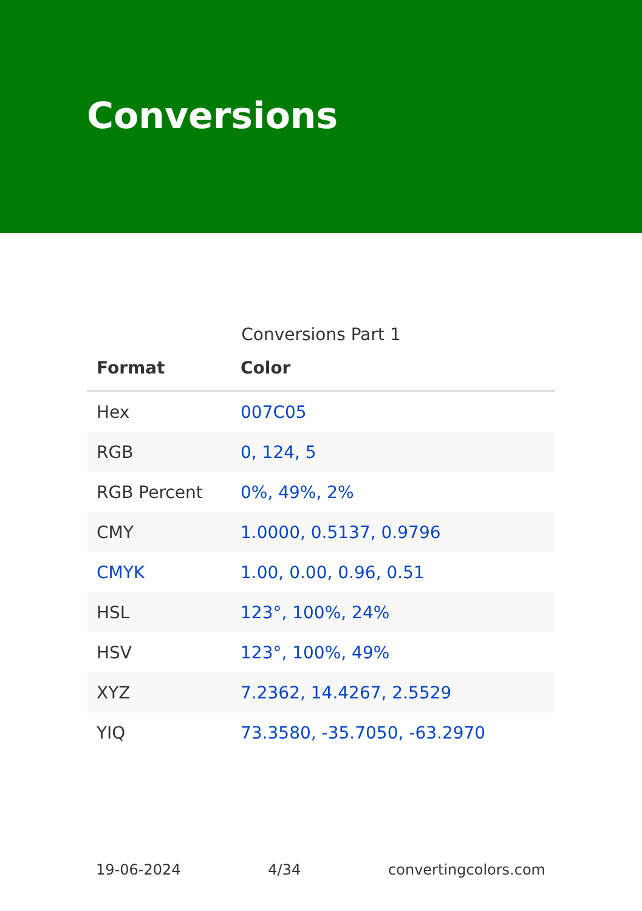Conversions
Conversions Part 1
| Format | Color |
| --- | --- |
| Hex | 007C05 |
| RGB | 0, 124, 5 |
| RGB Percent | 0%, 49%, 2% |
| CMY | 1.0000, 0.5137, 0.9796 |
| CMYK | 1.00, 0.00, 0.96, 0.51 |
| HSL | 123°, 100%, 24% |
| HSV | 123°, 100%, 49% |
| XYZ | 7.2362, 14.4267, 2.5529 |
| YIQ | 73.3580, -35.7050, -63.2970 |
19-06-2024 4/34 convertingcolors.com